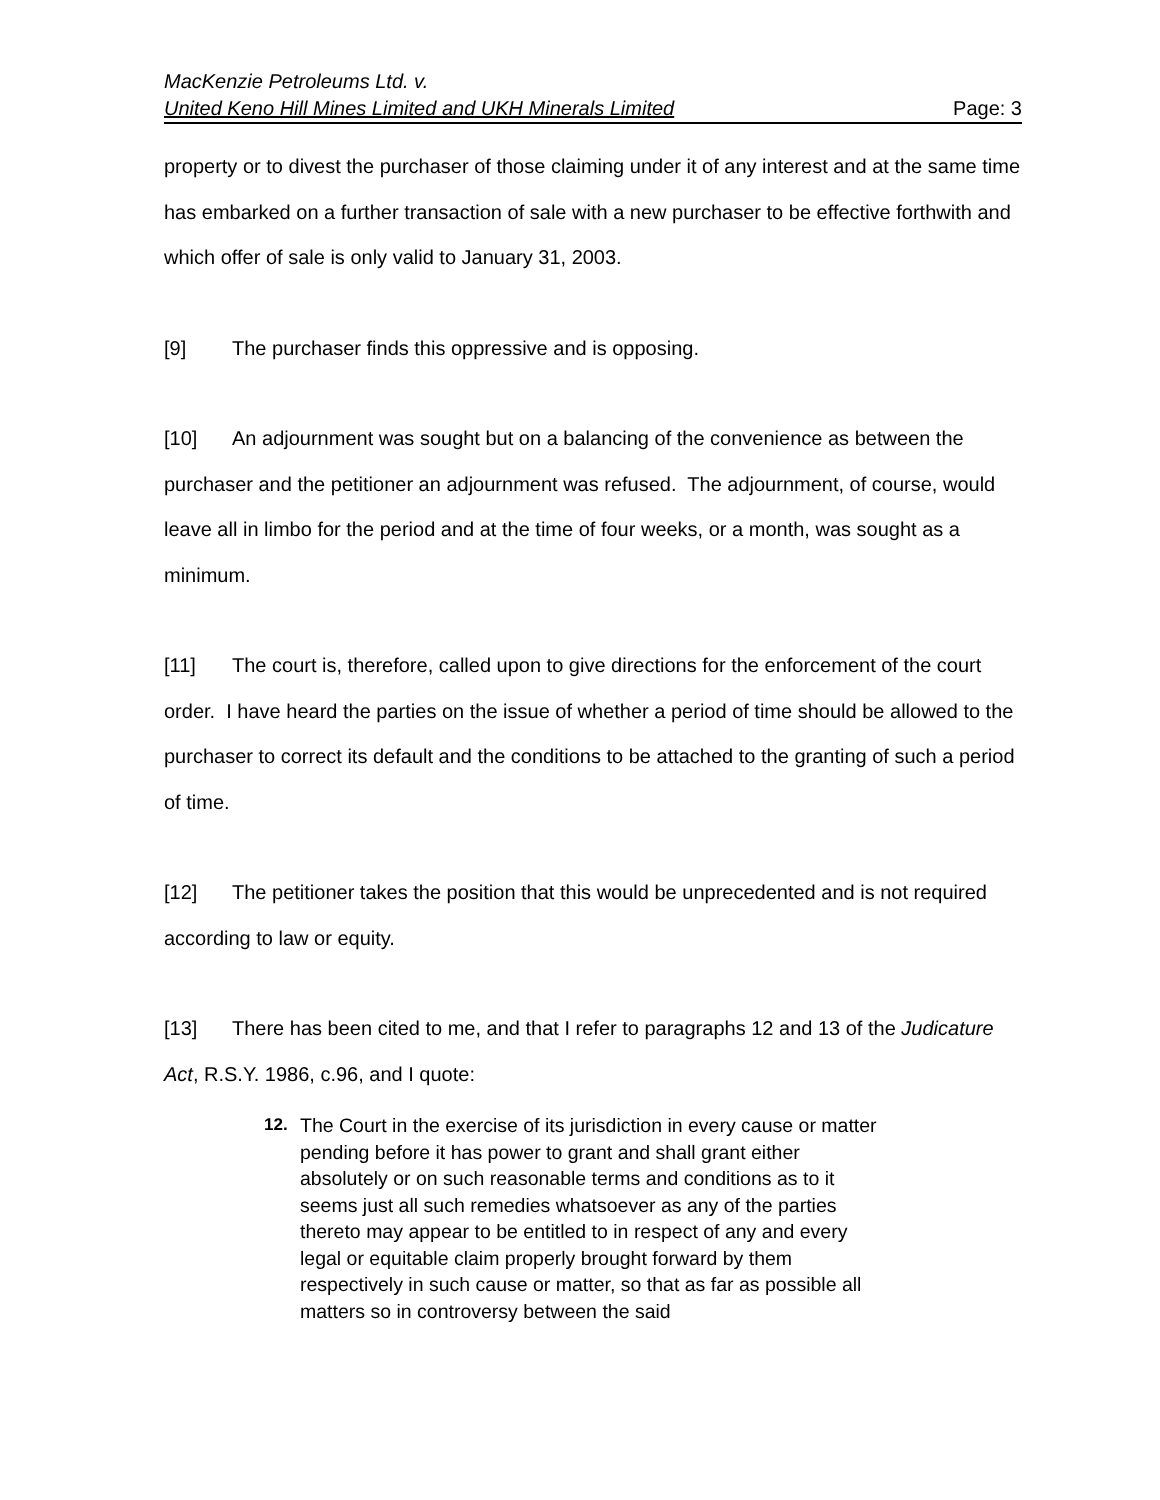MacKenzie Petroleums Ltd. v.
United Keno Hill Mines Limited and UKH Minerals Limited Page: 3
property or to divest the purchaser of those claiming under it of any interest and at the same time has embarked on a further transaction of sale with a new purchaser to be effective forthwith and which offer of sale is only valid to January 31, 2003.
[9] The purchaser finds this oppressive and is opposing.
[10] An adjournment was sought but on a balancing of the convenience as between the purchaser and the petitioner an adjournment was refused. The adjournment, of course, would leave all in limbo for the period and at the time of four weeks, or a month, was sought as a minimum.
[11] The court is, therefore, called upon to give directions for the enforcement of the court order. I have heard the parties on the issue of whether a period of time should be allowed to the purchaser to correct its default and the conditions to be attached to the granting of such a period of time.
[12] The petitioner takes the position that this would be unprecedented and is not required according to law or equity.
[13] There has been cited to me, and that I refer to paragraphs 12 and 13 of the Judicature Act, R.S.Y. 1986, c.96, and I quote:
12. The Court in the exercise of its jurisdiction in every cause or matter pending before it has power to grant and shall grant either absolutely or on such reasonable terms and conditions as to it seems just all such remedies whatsoever as any of the parties thereto may appear to be entitled to in respect of any and every legal or equitable claim properly brought forward by them respectively in such cause or matter, so that as far as possible all matters so in controversy between the said